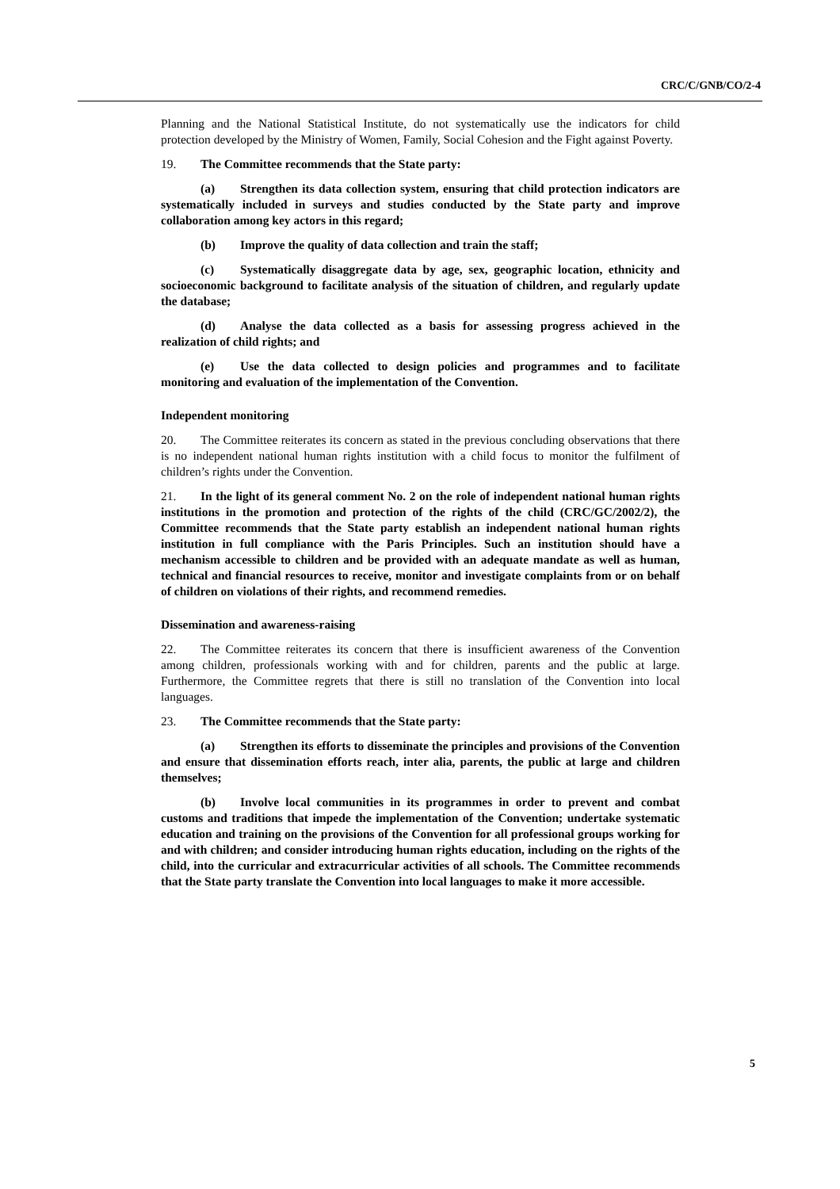CRC/C/GNB/CO/2-4
Planning and the National Statistical Institute, do not systematically use the indicators for child protection developed by the Ministry of Women, Family, Social Cohesion and the Fight against Poverty.
19. The Committee recommends that the State party:
(a) Strengthen its data collection system, ensuring that child protection indicators are systematically included in surveys and studies conducted by the State party and improve collaboration among key actors in this regard;
(b) Improve the quality of data collection and train the staff;
(c) Systematically disaggregate data by age, sex, geographic location, ethnicity and socioeconomic background to facilitate analysis of the situation of children, and regularly update the database;
(d) Analyse the data collected as a basis for assessing progress achieved in the realization of child rights; and
(e) Use the data collected to design policies and programmes and to facilitate monitoring and evaluation of the implementation of the Convention.
Independent monitoring
20. The Committee reiterates its concern as stated in the previous concluding observations that there is no independent national human rights institution with a child focus to monitor the fulfilment of children’s rights under the Convention.
21. In the light of its general comment No. 2 on the role of independent national human rights institutions in the promotion and protection of the rights of the child (CRC/GC/2002/2), the Committee recommends that the State party establish an independent national human rights institution in full compliance with the Paris Principles. Such an institution should have a mechanism accessible to children and be provided with an adequate mandate as well as human, technical and financial resources to receive, monitor and investigate complaints from or on behalf of children on violations of their rights, and recommend remedies.
Dissemination and awareness-raising
22. The Committee reiterates its concern that there is insufficient awareness of the Convention among children, professionals working with and for children, parents and the public at large. Furthermore, the Committee regrets that there is still no translation of the Convention into local languages.
23. The Committee recommends that the State party:
(a) Strengthen its efforts to disseminate the principles and provisions of the Convention and ensure that dissemination efforts reach, inter alia, parents, the public at large and children themselves;
(b) Involve local communities in its programmes in order to prevent and combat customs and traditions that impede the implementation of the Convention; undertake systematic education and training on the provisions of the Convention for all professional groups working for and with children; and consider introducing human rights education, including on the rights of the child, into the curricular and extracurricular activities of all schools. The Committee recommends that the State party translate the Convention into local languages to make it more accessible.
5